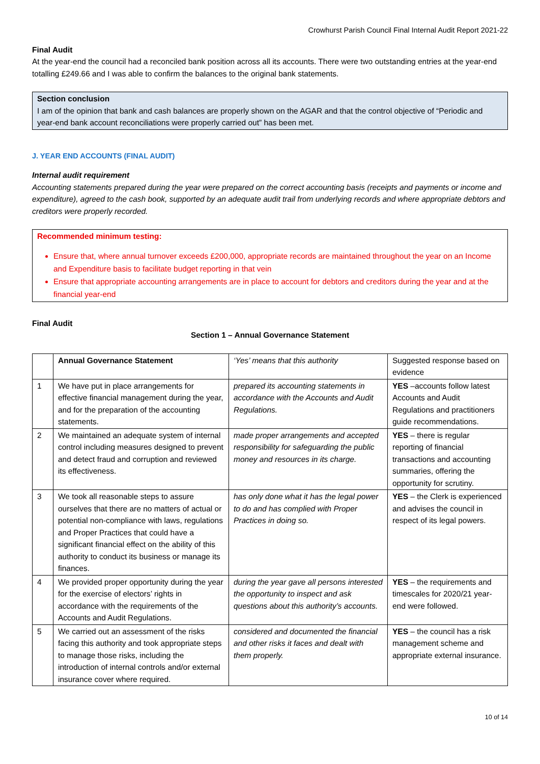Crowhurst Parish Council Final Internal Audit Report 2021-22
Final Audit
At the year-end the council had a reconciled bank position across all its accounts. There were two outstanding entries at the year-end totalling £249.66 and I was able to confirm the balances to the original bank statements.
Section conclusion
I am of the opinion that bank and cash balances are properly shown on the AGAR and that the control objective of “Periodic and year-end bank account reconciliations were properly carried out” has been met.
J. YEAR END ACCOUNTS (FINAL AUDIT)
Internal audit requirement
Accounting statements prepared during the year were prepared on the correct accounting basis (receipts and payments or income and expenditure), agreed to the cash book, supported by an adequate audit trail from underlying records and where appropriate debtors and creditors were properly recorded.
Recommended minimum testing:
Ensure that, where annual turnover exceeds £200,000, appropriate records are maintained throughout the year on an Income and Expenditure basis to facilitate budget reporting in that vein
Ensure that appropriate accounting arrangements are in place to account for debtors and creditors during the year and at the financial year-end
Final Audit
Section 1 – Annual Governance Statement
| | Annual Governance Statement | ‘Yes’ means that this authority | Suggested response based on evidence |
| 1 | We have put in place arrangements for effective financial management during the year, and for the preparation of the accounting statements. | prepared its accounting statements in accordance with the Accounts and Audit Regulations. | YES –accounts follow latest Accounts and Audit Regulations and practitioners guide recommendations. |
| 2 | We maintained an adequate system of internal control including measures designed to prevent and detect fraud and corruption and reviewed its effectiveness. | made proper arrangements and accepted responsibility for safeguarding the public money and resources in its charge. | YES – there is regular reporting of financial transactions and accounting summaries, offering the opportunity for scrutiny. |
| 3 | We took all reasonable steps to assure ourselves that there are no matters of actual or potential non-compliance with laws, regulations and Proper Practices that could have a significant financial effect on the ability of this authority to conduct its business or manage its finances. | has only done what it has the legal power to do and has complied with Proper Practices in doing so. | YES – the Clerk is experienced and advises the council in respect of its legal powers. |
| 4 | We provided proper opportunity during the year for the exercise of electors’ rights in accordance with the requirements of the Accounts and Audit Regulations. | during the year gave all persons interested the opportunity to inspect and ask questions about this authority’s accounts. | YES – the requirements and timescales for 2020/21 year-end were followed. |
| 5 | We carried out an assessment of the risks facing this authority and took appropriate steps to manage those risks, including the introduction of internal controls and/or external insurance cover where required. | considered and documented the financial and other risks it faces and dealt with them properly. | YES – the council has a risk management scheme and appropriate external insurance. |
10 of 14